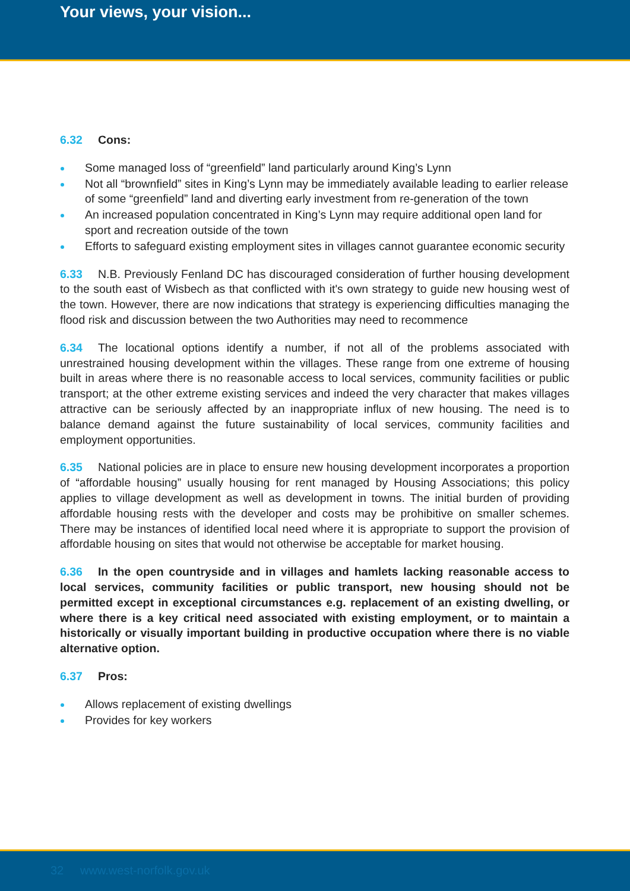Your views, your vision...
6.32 Cons:
Some managed loss of “greenfield” land particularly around King’s Lynn
Not all “brownfield” sites in King’s Lynn may be immediately available leading to earlier release of some “greenfield” land and diverting early investment from re-generation of the town
An increased population concentrated in King’s Lynn may require additional open land for sport and recreation outside of the town
Efforts to safeguard existing employment sites in villages cannot guarantee economic security
6.33 N.B. Previously Fenland DC has discouraged consideration of further housing development to the south east of Wisbech as that conflicted with it's own strategy to guide new housing west of the town. However, there are now indications that strategy is experiencing difficulties managing the flood risk and discussion between the two Authorities may need to recommence
6.34 The locational options identify a number, if not all of the problems associated with unrestrained housing development within the villages. These range from one extreme of housing built in areas where there is no reasonable access to local services, community facilities or public transport; at the other extreme existing services and indeed the very character that makes villages attractive can be seriously affected by an inappropriate influx of new housing. The need is to balance demand against the future sustainability of local services, community facilities and employment opportunities.
6.35 National policies are in place to ensure new housing development incorporates a proportion of “affordable housing” usually housing for rent managed by Housing Associations; this policy applies to village development as well as development in towns. The initial burden of providing affordable housing rests with the developer and costs may be prohibitive on smaller schemes. There may be instances of identified local need where it is appropriate to support the provision of affordable housing on sites that would not otherwise be acceptable for market housing.
6.36 In the open countryside and in villages and hamlets lacking reasonable access to local services, community facilities or public transport, new housing should not be permitted except in exceptional circumstances e.g. replacement of an existing dwelling, or where there is a key critical need associated with existing employment, or to maintain a historically or visually important building in productive occupation where there is no viable alternative option.
6.37 Pros:
Allows replacement of existing dwellings
Provides for key workers
32 www.west-norfolk.gov.uk